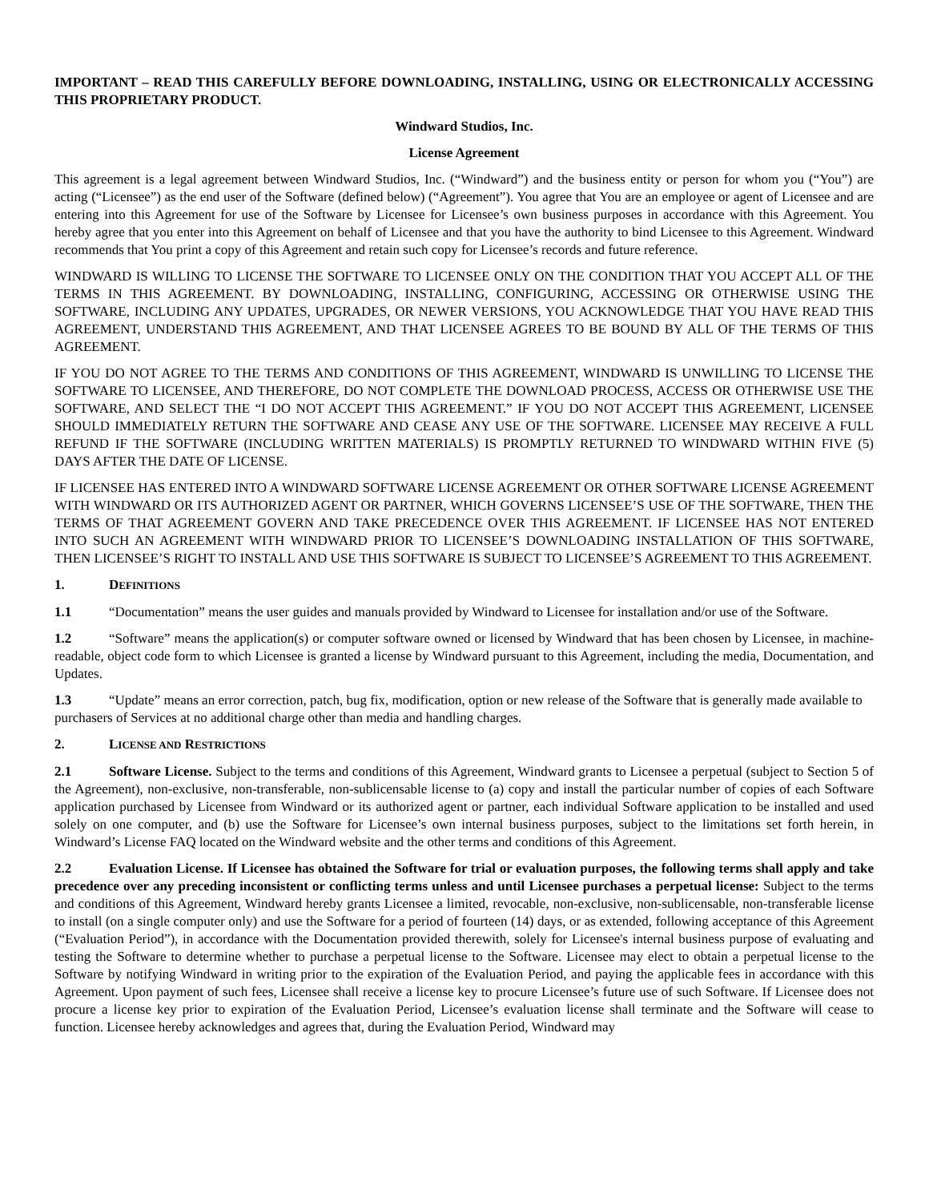IMPORTANT – READ THIS CAREFULLY BEFORE DOWNLOADING, INSTALLING, USING OR ELECTRONICALLY ACCESSING THIS PROPRIETARY PRODUCT.
Windward Studios, Inc.
License Agreement
This agreement is a legal agreement between Windward Studios, Inc. (“Windward”) and the business entity or person for whom you (“You”) are acting (“Licensee”) as the end user of the Software (defined below) (“Agreement”). You agree that You are an employee or agent of Licensee and are entering into this Agreement for use of the Software by Licensee for Licensee’s own business purposes in accordance with this Agreement. You hereby agree that you enter into this Agreement on behalf of Licensee and that you have the authority to bind Licensee to this Agreement. Windward recommends that You print a copy of this Agreement and retain such copy for Licensee’s records and future reference.
WINDWARD IS WILLING TO LICENSE THE SOFTWARE TO LICENSEE ONLY ON THE CONDITION THAT YOU ACCEPT ALL OF THE TERMS IN THIS AGREEMENT. BY DOWNLOADING, INSTALLING, CONFIGURING, ACCESSING OR OTHERWISE USING THE SOFTWARE, INCLUDING ANY UPDATES, UPGRADES, OR NEWER VERSIONS, YOU ACKNOWLEDGE THAT YOU HAVE READ THIS AGREEMENT, UNDERSTAND THIS AGREEMENT, AND THAT LICENSEE AGREES TO BE BOUND BY ALL OF THE TERMS OF THIS AGREEMENT.
IF YOU DO NOT AGREE TO THE TERMS AND CONDITIONS OF THIS AGREEMENT, WINDWARD IS UNWILLING TO LICENSE THE SOFTWARE TO LICENSEE, AND THEREFORE, DO NOT COMPLETE THE DOWNLOAD PROCESS, ACCESS OR OTHERWISE USE THE SOFTWARE, AND SELECT THE “I DO NOT ACCEPT THIS AGREEMENT.” IF YOU DO NOT ACCEPT THIS AGREEMENT, LICENSEE SHOULD IMMEDIATELY RETURN THE SOFTWARE AND CEASE ANY USE OF THE SOFTWARE. LICENSEE MAY RECEIVE A FULL REFUND IF THE SOFTWARE (INCLUDING WRITTEN MATERIALS) IS PROMPTLY RETURNED TO WINDWARD WITHIN FIVE (5) DAYS AFTER THE DATE OF LICENSE.
IF LICENSEE HAS ENTERED INTO A WINDWARD SOFTWARE LICENSE AGREEMENT OR OTHER SOFTWARE LICENSE AGREEMENT WITH WINDWARD OR ITS AUTHORIZED AGENT OR PARTNER, WHICH GOVERNS LICENSEE’S USE OF THE SOFTWARE, THEN THE TERMS OF THAT AGREEMENT GOVERN AND TAKE PRECEDENCE OVER THIS AGREEMENT. IF LICENSEE HAS NOT ENTERED INTO SUCH AN AGREEMENT WITH WINDWARD PRIOR TO LICENSEE’S DOWNLOADING INSTALLATION OF THIS SOFTWARE, THEN LICENSEE’S RIGHT TO INSTALL AND USE THIS SOFTWARE IS SUBJECT TO LICENSEE’S AGREEMENT TO THIS AGREEMENT.
1. DEFINITIONS
1.1 “Documentation” means the user guides and manuals provided by Windward to Licensee for installation and/or use of the Software.
1.2 “Software” means the application(s) or computer software owned or licensed by Windward that has been chosen by Licensee, in machine-readable, object code form to which Licensee is granted a license by Windward pursuant to this Agreement, including the media, Documentation, and Updates.
1.3 “Update” means an error correction, patch, bug fix, modification, option or new release of the Software that is generally made available to purchasers of Services at no additional charge other than media and handling charges.
2. LICENSE AND RESTRICTIONS
2.1 Software License. Subject to the terms and conditions of this Agreement, Windward grants to Licensee a perpetual (subject to Section 5 of the Agreement), non-exclusive, non-transferable, non-sublicensable license to (a) copy and install the particular number of copies of each Software application purchased by Licensee from Windward or its authorized agent or partner, each individual Software application to be installed and used solely on one computer, and (b) use the Software for Licensee’s own internal business purposes, subject to the limitations set forth herein, in Windward’s License FAQ located on the Windward website and the other terms and conditions of this Agreement.
2.2 Evaluation License. If Licensee has obtained the Software for trial or evaluation purposes, the following terms shall apply and take precedence over any preceding inconsistent or conflicting terms unless and until Licensee purchases a perpetual license: Subject to the terms and conditions of this Agreement, Windward hereby grants Licensee a limited, revocable, non-exclusive, non-sublicensable, non-transferable license to install (on a single computer only) and use the Software for a period of fourteen (14) days, or as extended, following acceptance of this Agreement (“Evaluation Period”), in accordance with the Documentation provided therewith, solely for Licensee's internal business purpose of evaluating and testing the Software to determine whether to purchase a perpetual license to the Software. Licensee may elect to obtain a perpetual license to the Software by notifying Windward in writing prior to the expiration of the Evaluation Period, and paying the applicable fees in accordance with this Agreement. Upon payment of such fees, Licensee shall receive a license key to procure Licensee’s future use of such Software. If Licensee does not procure a license key prior to expiration of the Evaluation Period, Licensee’s evaluation license shall terminate and the Software will cease to function. Licensee hereby acknowledges and agrees that, during the Evaluation Period, Windward may